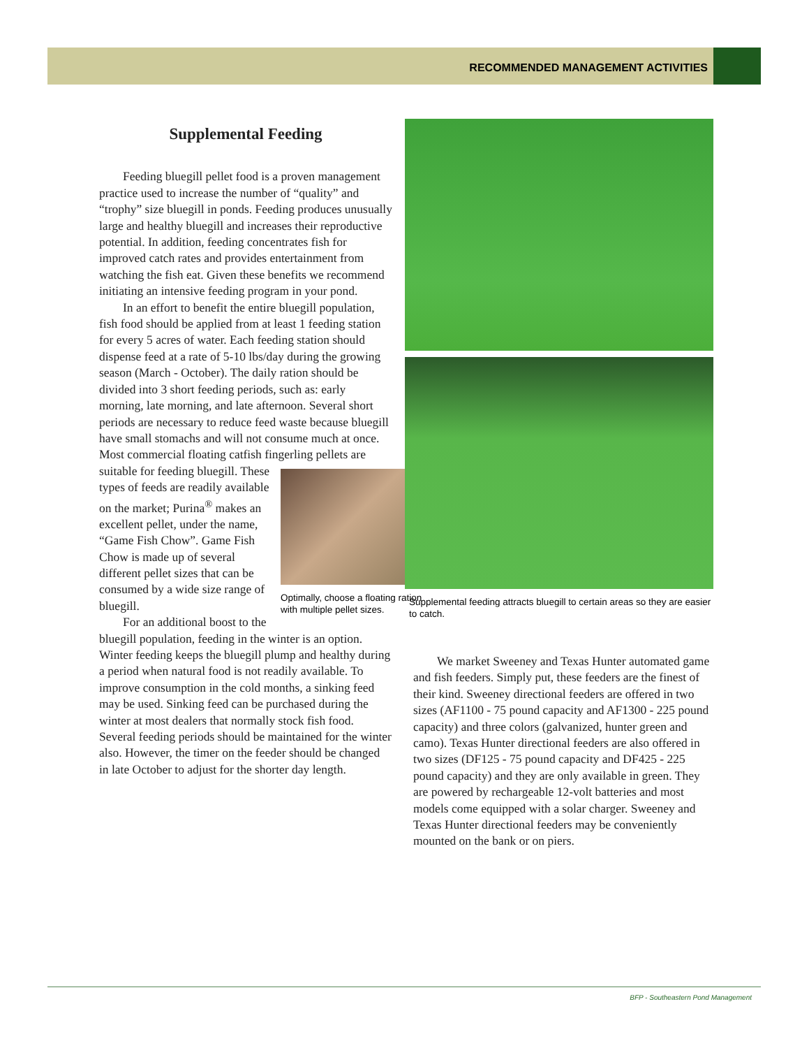RECOMMENDED MANAGEMENT ACTIVITIES
Supplemental Feeding
Feeding bluegill pellet food is a proven management practice used to increase the number of “quality” and “trophy” size bluegill in ponds. Feeding produces unusually large and healthy bluegill and increases their reproductive potential. In addition, feeding concentrates fish for improved catch rates and provides entertainment from watching the fish eat. Given these benefits we recommend initiating an intensive feeding program in your pond.
In an effort to benefit the entire bluegill population, fish food should be applied from at least 1 feeding station for every 5 acres of water. Each feeding station should dispense feed at a rate of 5-10 lbs/day during the growing season (March - October). The daily ration should be divided into 3 short feeding periods, such as: early morning, late morning, and late afternoon. Several short periods are necessary to reduce feed waste because bluegill have small stomachs and will not consume much at once. Most commercial floating catfish fingerling
Optimally, choose a floating ration with multiple pellet sizes.
pellets are suitable for feeding bluegill. These types of feeds are readily available on the market; Purina<sup>®</sup> makes an excellent pellet, under the name, “Game Fish Chow”. Game Fish Chow is made up of several different pellet sizes that can be consumed by a wide size range of bluegill.
For an additional boost to the bluegill population, feeding in the winter is an option. Winter feeding keeps the bluegill plump and healthy during a period when natural food is not readily available. To improve consumption in the cold months, a sinking feed may be used. Sinking feed can be purchased during the winter at most dealers that normally stock fish food. Several feeding periods should be maintained for the winter also. However, the timer on the feeder should be changed in late October to adjust for the shorter day length.
Supplemental feeding attracts bluegill to certain areas so they are easier to catch.
We market Sweeney and Texas Hunter automated game and fish feeders. Simply put, these feeders are the finest of their kind. Sweeney directional feeders are offered in two sizes (AF1100 - 75 pound capacity and AF1300 - 225 pound capacity) and three colors (galvanized, hunter green and camo). Texas Hunter directional feeders are also offered in two sizes (DF125 - 75 pound capacity and DF425 - 225 pound capacity) and they are only available in green. They are powered by rechargeable 12-volt batteries and most models come equipped with a solar charger. Sweeney and Texas Hunter directional feeders may be conveniently mounted on the bank or on piers.
BFP - Southeastern Pond Management